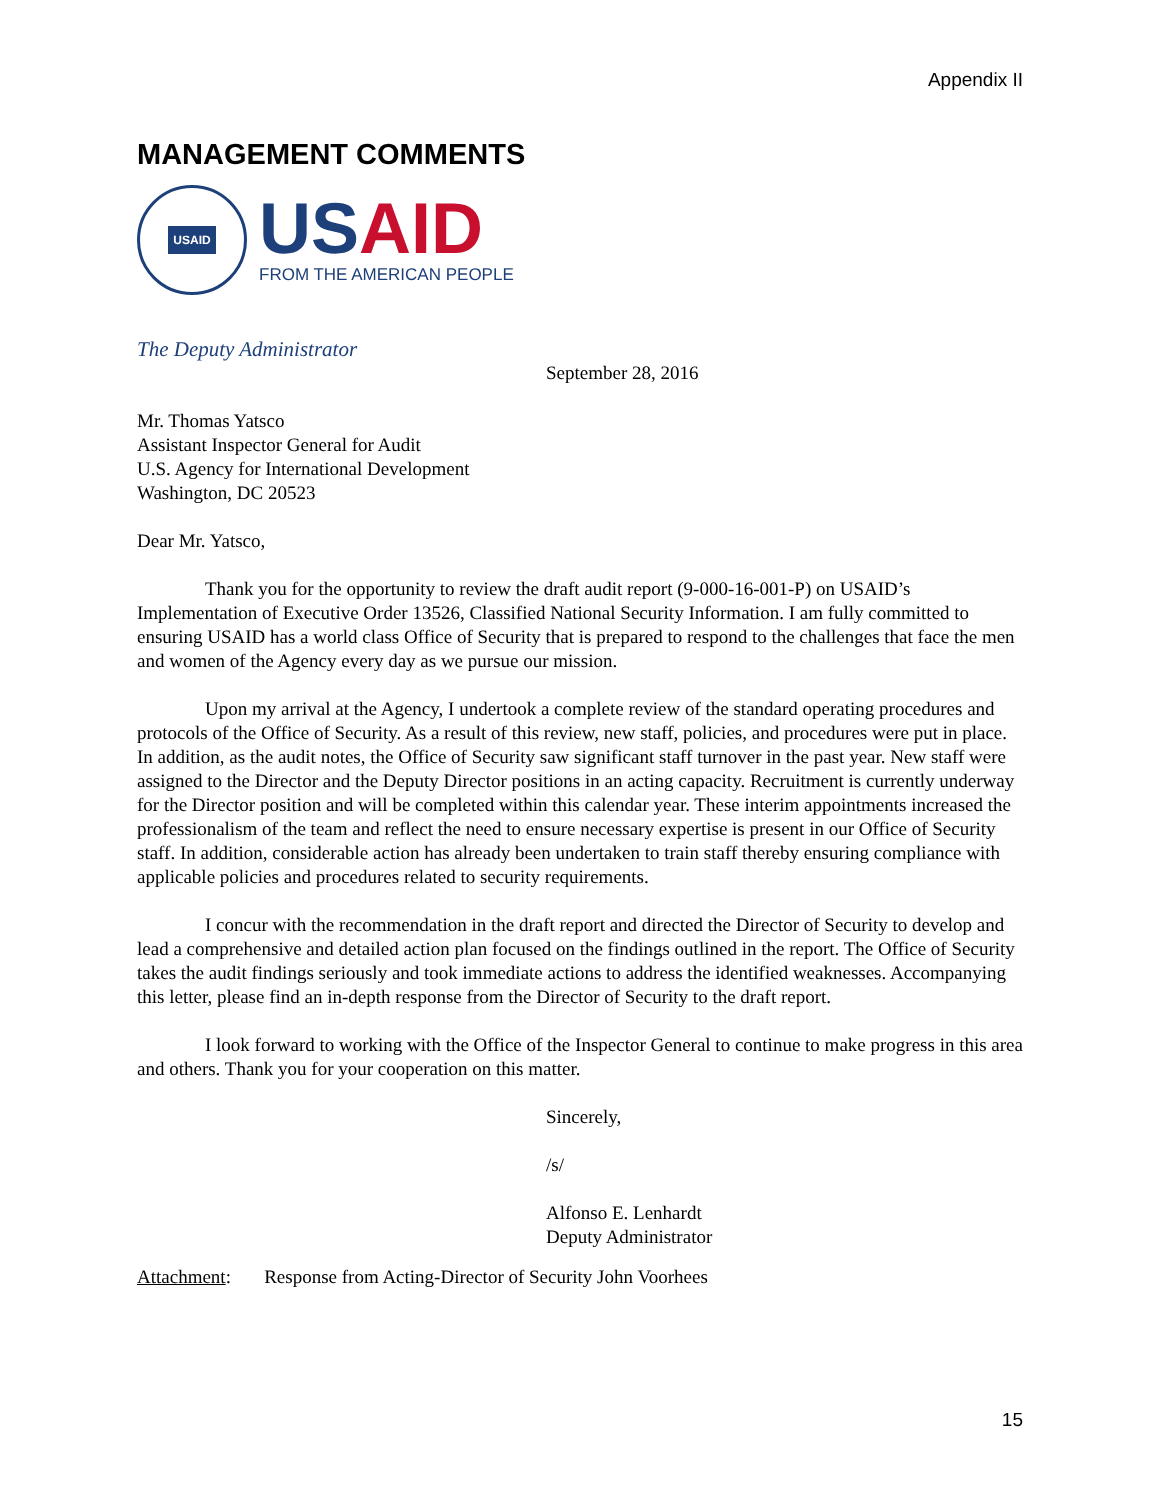Appendix II
MANAGEMENT COMMENTS
USAID
US AID
FROM THE AMERICAN PEOPLE
The Deputy Administrator
September 28, 2016
Mr. Thomas Yatsco
Assistant Inspector General for Audit
U.S. Agency for International Development
Washington, DC 20523
Dear Mr. Yatsco,
Thank you for the opportunity to review the draft audit report (9-000-16-001-P) on USAID’s Implementation of Executive Order 13526, Classified National Security Information. I am fully committed to ensuring USAID has a world class Office of Security that is prepared to respond to the challenges that face the men and women of the Agency every day as we pursue our mission.
Upon my arrival at the Agency, I undertook a complete review of the standard operating procedures and protocols of the Office of Security. As a result of this review, new staff, policies, and procedures were put in place. In addition, as the audit notes, the Office of Security saw significant staff turnover in the past year. New staff were assigned to the Director and the Deputy Director positions in an acting capacity. Recruitment is currently underway for the Director position and will be completed within this calendar year. These interim appointments increased the professionalism of the team and reflect the need to ensure necessary expertise is present in our Office of Security staff. In addition, considerable action has already been undertaken to train staff thereby ensuring compliance with applicable policies and procedures related to security requirements.
I concur with the recommendation in the draft report and directed the Director of Security to develop and lead a comprehensive and detailed action plan focused on the findings outlined in the report. The Office of Security takes the audit findings seriously and took immediate actions to address the identified weaknesses. Accompanying this letter, please find an in-depth response from the Director of Security to the draft report.
I look forward to working with the Office of the Inspector General to continue to make progress in this area and others. Thank you for your cooperation on this matter.
Sincerely,
/s/
Alfonso E. Lenhardt
Deputy Administrator
Attachment: Response from Acting-Director of Security John Voorhees
15